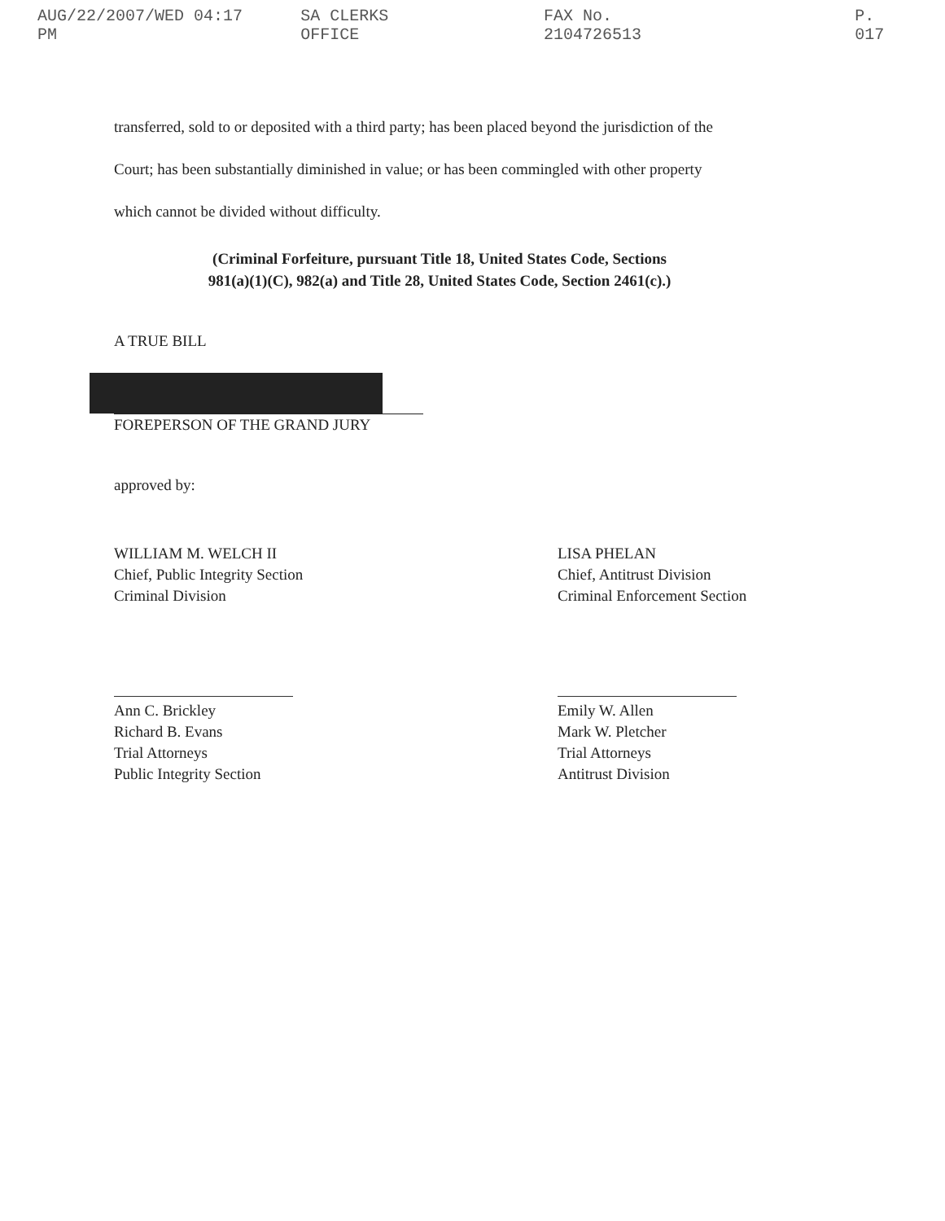AUG/22/2007/WED 04:17 PM SA CLERKS OFFICE FAX No. 2104726513 P. 017
transferred, sold to or deposited with a third party; has been placed beyond the jurisdiction of the
Court; has been substantially diminished in value; or has been commingled with other property
which cannot be divided without difficulty.
(Criminal Forfeiture, pursuant Title 18, United States Code, Sections
981(a)(1)(C), 982(a) and Title 28, United States Code, Section 2461(c).)
A TRUE BILL
FOREPERSON OF THE GRAND JURY
approved by:
WILLIAM M. WELCH II
Chief, Public Integrity Section
Criminal Division
Ann C. Brickley
Richard B. Evans
Trial Attorneys
Public Integrity Section
LISA PHELAN
Chief, Antitrust Division
Criminal Enforcement Section
Emily W. Allen
Mark W. Pletcher
Trial Attorneys
Antitrust Division